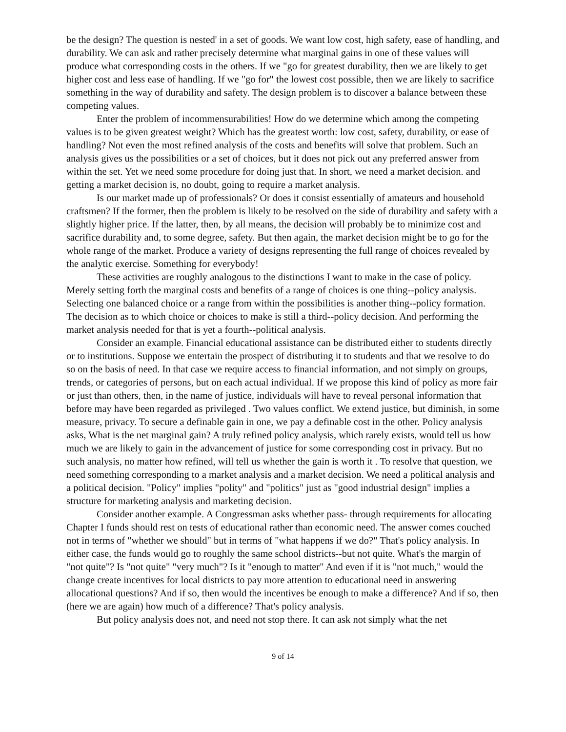be the design? The question is nested' in a set of goods. We want low cost, high safety, ease of handling, and durability. We can ask and rather precisely determine what marginal gains in one of these values will produce what corresponding costs in the others. If we "go for greatest durability, then we are likely to get higher cost and less ease of handling. If we "go for" the lowest cost possible, then we are likely to sacrifice something in the way of durability and safety. The design problem is to discover a balance between these competing values.
Enter the problem of incommensurabilities! How do we determine which among the competing values is to be given greatest weight? Which has the greatest worth: low cost, safety, durability, or ease of handling? Not even the most refined analysis of the costs and benefits will solve that problem. Such an analysis gives us the possibilities or a set of choices, but it does not pick out any preferred answer from within the set. Yet we need some procedure for doing just that. In short, we need a market decision. and getting a market decision is, no doubt, going to require a market analysis.
Is our market made up of professionals? Or does it consist essentially of amateurs and household craftsmen? If the former, then the problem is likely to be resolved on the side of durability and safety with a slightly higher price. If the latter, then, by all means, the decision will probably be to minimize cost and sacrifice durability and, to some degree, safety. But then again, the market decision might be to go for the whole range of the market. Produce a variety of designs representing the full range of choices revealed by the analytic exercise. Something for everybody!
These activities are roughly analogous to the distinctions I want to make in the case of policy. Merely setting forth the marginal costs and benefits of a range of choices is one thing--policy analysis. Selecting one balanced choice or a range from within the possibilities is another thing--policy formation. The decision as to which choice or choices to make is still a third--policy decision. And performing the market analysis needed for that is yet a fourth--political analysis.
Consider an example. Financial educational assistance can be distributed either to students directly or to institutions. Suppose we entertain the prospect of distributing it to students and that we resolve to do so on the basis of need. In that case we require access to financial information, and not simply on groups, trends, or categories of persons, but on each actual individual. If we propose this kind of policy as more fair or just than others, then, in the name of justice, individuals will have to reveal personal information that before may have been regarded as privileged . Two values conflict. We extend justice, but diminish, in some measure, privacy. To secure a definable gain in one, we pay a definable cost in the other. Policy analysis asks, What is the net marginal gain? A truly refined policy analysis, which rarely exists, would tell us how much we are likely to gain in the advancement of justice for some corresponding cost in privacy. But no such analysis, no matter how refined, will tell us whether the gain is worth it . To resolve that question, we need something corresponding to a market analysis and a market decision. We need a political analysis and a political decision. "Policy" implies "polity" and "politics" just as "good industrial design" implies a structure for marketing analysis and marketing decision.
Consider another example. A Congressman asks whether pass- through requirements for allocating Chapter I funds should rest on tests of educational rather than economic need. The answer comes couched not in terms of "whether we should" but in terms of "what happens if we do?" That's policy analysis. In either case, the funds would go to roughly the same school districts--but not quite. What's the margin of "not quite"? Is "not quite" "very much"? Is it "enough to matter" And even if it is "not much," would the change create incentives for local districts to pay more attention to educational need in answering allocational questions? And if so, then would the incentives be enough to make a difference? And if so, then (here we are again) how much of a difference? That's policy analysis.
But policy analysis does not, and need not stop there. It can ask not simply what the net
9 of 14